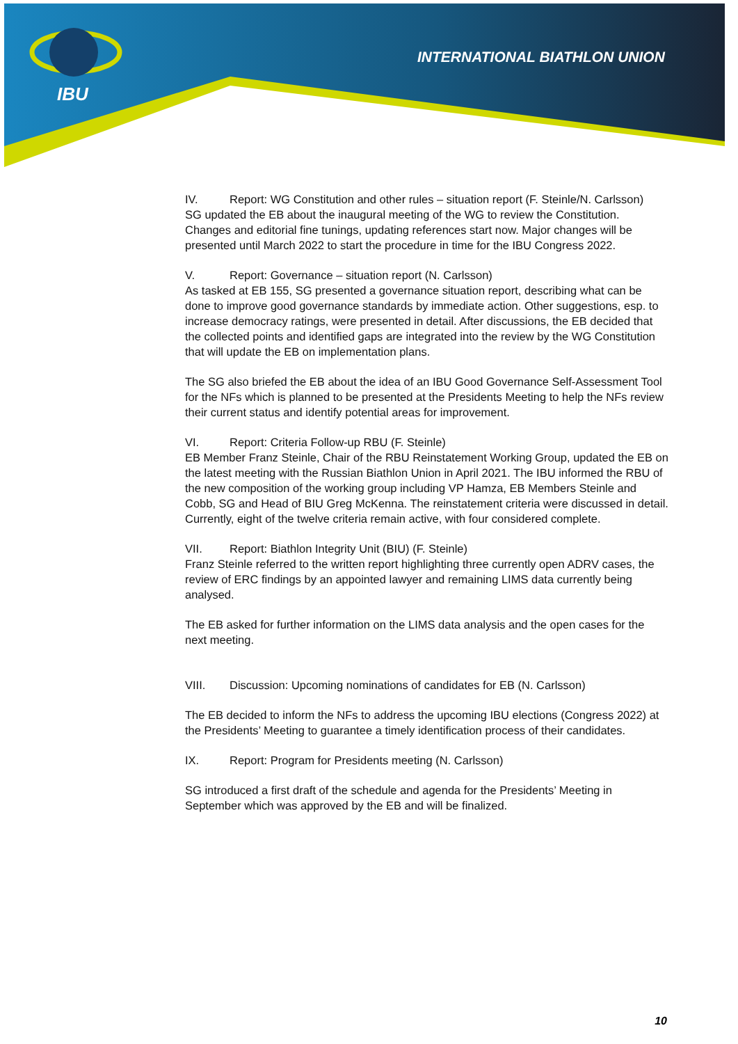INTERNATIONAL BIATHLON UNION
IBU
IV. Report: WG Constitution and other rules – situation report (F. Steinle/N. Carlsson)
SG updated the EB about the inaugural meeting of the WG to review the Constitution. Changes and editorial fine tunings, updating references start now. Major changes will be presented until March 2022 to start the procedure in time for the IBU Congress 2022.
V. Report: Governance – situation report (N. Carlsson)
As tasked at EB 155, SG presented a governance situation report, describing what can be done to improve good governance standards by immediate action. Other suggestions, esp. to increase democracy ratings, were presented in detail. After discussions, the EB decided that the collected points and identified gaps are integrated into the review by the WG Constitution that will update the EB on implementation plans.
The SG also briefed the EB about the idea of an IBU Good Governance Self-Assessment Tool for the NFs which is planned to be presented at the Presidents Meeting to help the NFs review their current status and identify potential areas for improvement.
VI. Report: Criteria Follow-up RBU (F. Steinle)
EB Member Franz Steinle, Chair of the RBU Reinstatement Working Group, updated the EB on the latest meeting with the Russian Biathlon Union in April 2021. The IBU informed the RBU of the new composition of the working group including VP Hamza, EB Members Steinle and Cobb, SG and Head of BIU Greg McKenna. The reinstatement criteria were discussed in detail. Currently, eight of the twelve criteria remain active, with four considered complete.
VII. Report: Biathlon Integrity Unit (BIU) (F. Steinle)
Franz Steinle referred to the written report highlighting three currently open ADRV cases, the review of ERC findings by an appointed lawyer and remaining LIMS data currently being analysed.
The EB asked for further information on the LIMS data analysis and the open cases for the next meeting.
VIII. Discussion: Upcoming nominations of candidates for EB (N. Carlsson)
The EB decided to inform the NFs to address the upcoming IBU elections (Congress 2022) at the Presidents’ Meeting to guarantee a timely identification process of their candidates.
IX. Report: Program for Presidents meeting (N. Carlsson)
SG introduced a first draft of the schedule and agenda for the Presidents’ Meeting in September which was approved by the EB and will be finalized.
10